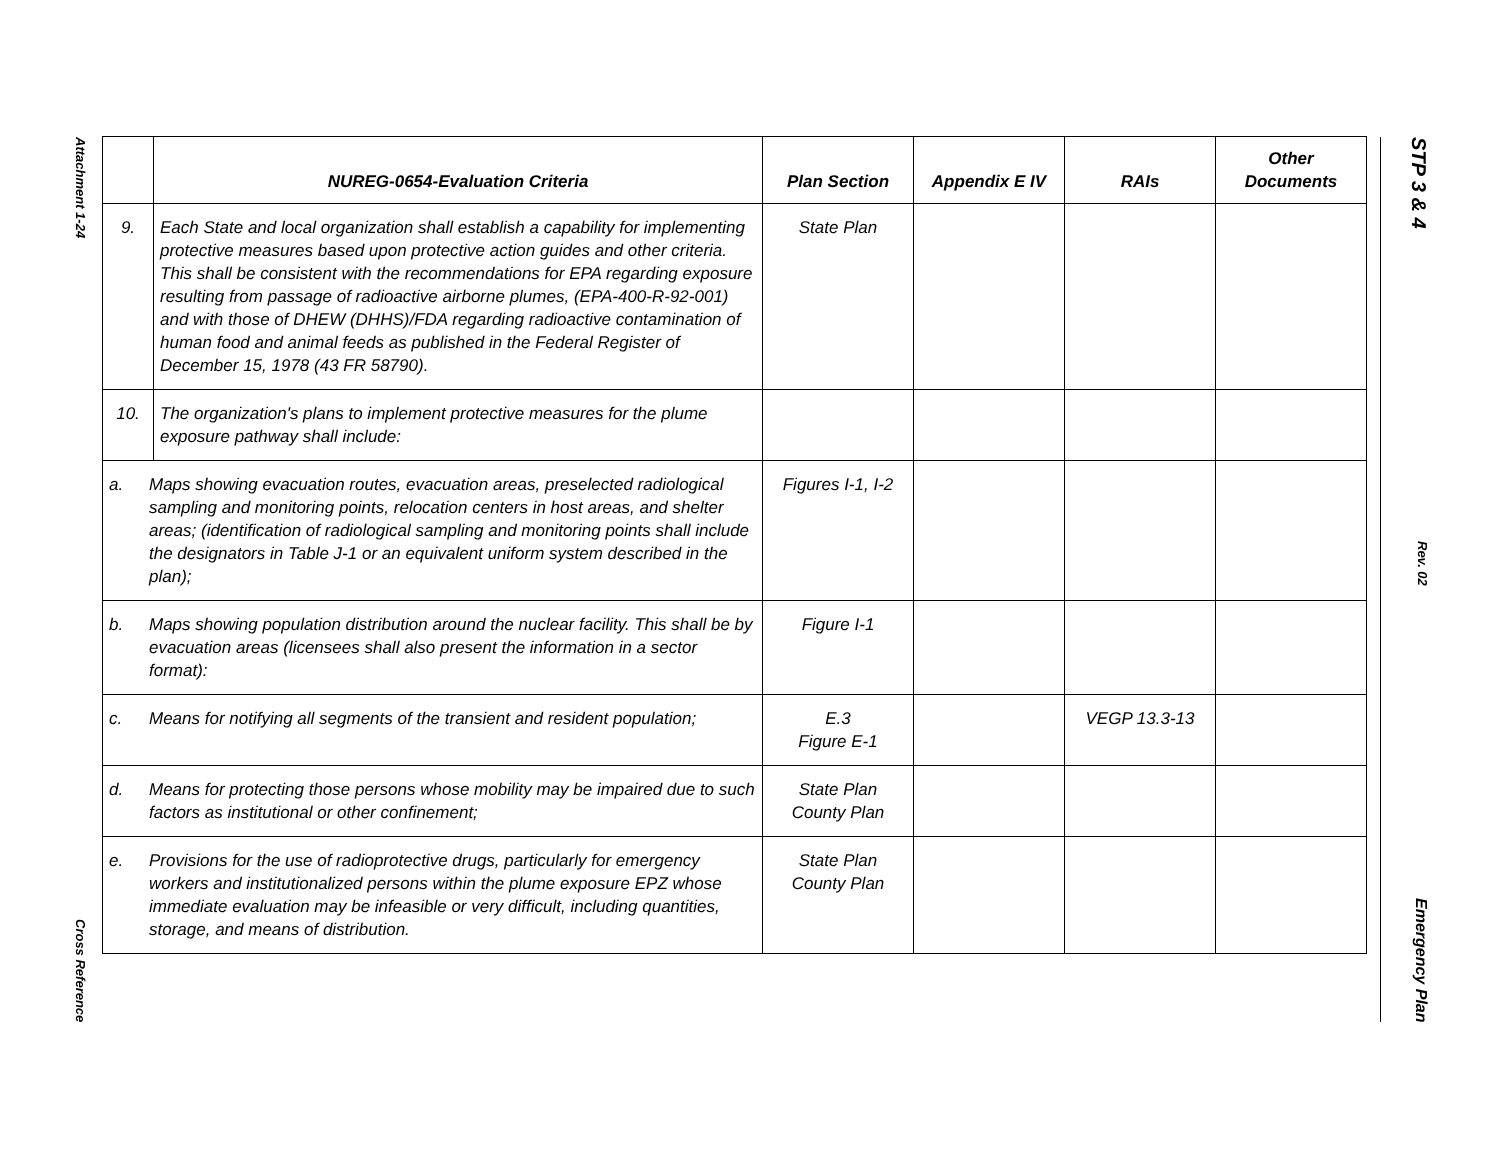Attachment 1-24
Cross Reference
STP 3 & 4
Rev. 02
Emergency Plan
| | NUREG-0654-Evaluation Criteria | Plan Section | Appendix E IV | RAIs | Other Documents |
| --- | --- | --- | --- | --- | --- |
| 9. | Each State and local organization shall establish a capability for implementing protective measures based upon protective action guides and other criteria. This shall be consistent with the recommendations for EPA regarding exposure resulting from passage of radioactive airborne plumes, (EPA-400-R-92-001) and with those of DHEW (DHHS)/FDA regarding radioactive contamination of human food and animal feeds as published in the Federal Register of December 15, 1978 (43 FR 58790). | State Plan | | | |
| 10. | The organization's plans to implement protective measures for the plume exposure pathway shall include: | | | | |
| a. Maps showing evacuation routes, evacuation areas, preselected radiological sampling and monitoring points, relocation centers in host areas, and shelter areas; (identification of radiological sampling and monitoring points shall include the designators in Table J-1 or an equivalent uniform system described in the plan); | | Figures I-1, I-2 | | | |
| b. Maps showing population distribution around the nuclear facility. This shall be by evacuation areas (licensees shall also present the information in a sector format): | | Figure I-1 | | | |
| c. Means for notifying all segments of the transient and resident population; | | E.3 Figure E-1 | | VEGP 13.3-13 | |
| d. Means for protecting those persons whose mobility may be impaired due to such factors as institutional or other confinement; | | State Plan County Plan | | | |
| e. Provisions for the use of radioprotective drugs, particularly for emergency workers and institutionalized persons within the plume exposure EPZ whose immediate evaluation may be infeasible or very difficult, including quantities, storage, and means of distribution. | | State Plan County Plan | | | |